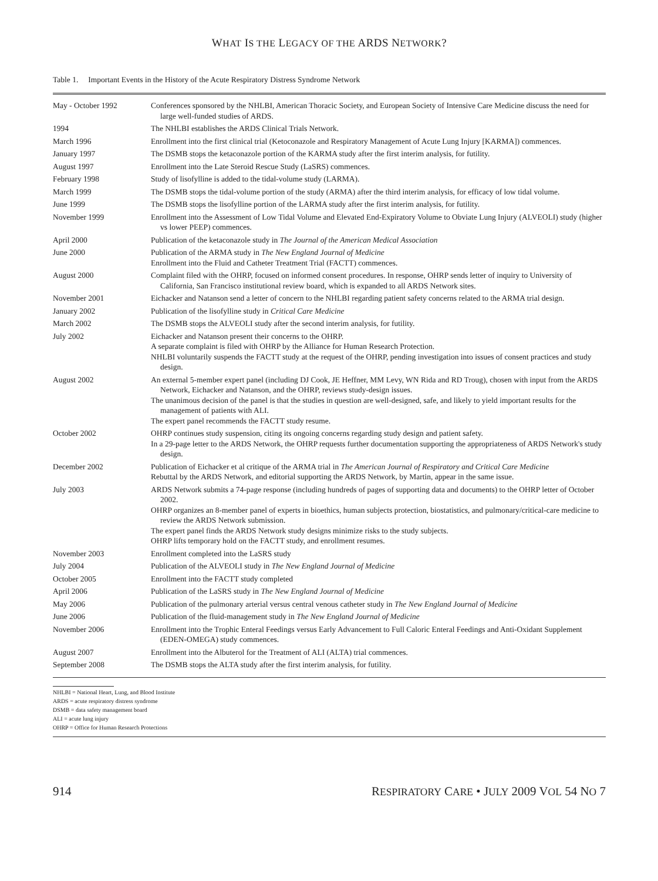WHAT IS THE LEGACY OF THE ARDS NETWORK?
Table 1. Important Events in the History of the Acute Respiratory Distress Syndrome Network
| May - October 1992 | Conferences sponsored by the NHLBI, American Thoracic Society, and European Society of Intensive Care Medicine discuss the need for large well-funded studies of ARDS. |
| 1994 | The NHLBI establishes the ARDS Clinical Trials Network. |
| March 1996 | Enrollment into the first clinical trial (Ketoconazole and Respiratory Management of Acute Lung Injury [KARMA]) commences. |
| January 1997 | The DSMB stops the ketaconazole portion of the KARMA study after the first interim analysis, for futility. |
| August 1997 | Enrollment into the Late Steroid Rescue Study (LaSRS) commences. |
| February 1998 | Study of lisofylline is added to the tidal-volume study (LARMA). |
| March 1999 | The DSMB stops the tidal-volume portion of the study (ARMA) after the third interim analysis, for efficacy of low tidal volume. |
| June 1999 | The DSMB stops the lisofylline portion of the LARMA study after the first interim analysis, for futility. |
| November 1999 | Enrollment into the Assessment of Low Tidal Volume and Elevated End-Expiratory Volume to Obviate Lung Injury (ALVEOLI) study (higher vs lower PEEP) commences. |
| April 2000 | Publication of the ketaconazole study in The Journal of the American Medical Association |
| June 2000 | Publication of the ARMA study in The New England Journal of Medicine Enrollment into the Fluid and Catheter Treatment Trial (FACTT) commences. |
| August 2000 | Complaint filed with the OHRP, focused on informed consent procedures. In response, OHRP sends letter of inquiry to University of California, San Francisco institutional review board, which is expanded to all ARDS Network sites. |
| November 2001 | Eichacker and Natanson send a letter of concern to the NHLBI regarding patient safety concerns related to the ARMA trial design. |
| January 2002 | Publication of the lisofylline study in Critical Care Medicine |
| March 2002 | The DSMB stops the ALVEOLI study after the second interim analysis, for futility. |
| July 2002 | Eichacker and Natanson present their concerns to the OHRP. A separate complaint is filed with OHRP by the Alliance for Human Research Protection. NHLBI voluntarily suspends the FACTT study at the request of the OHRP, pending investigation into issues of consent practices and study design. |
| August 2002 | An external 5-member expert panel (including DJ Cook, JE Heffner, MM Levy, WN Rida and RD Troug), chosen with input from the ARDS Network, Eichacker and Natanson, and the OHRP, reviews study-design issues. The unanimous decision of the panel is that the studies in question are well-designed, safe, and likely to yield important results for the management of patients with ALI. The expert panel recommends the FACTT study resume. |
| October 2002 | OHRP continues study suspension, citing its ongoing concerns regarding study design and patient safety. In a 29-page letter to the ARDS Network, the OHRP requests further documentation supporting the appropriateness of ARDS Network's study design. |
| December 2002 | Publication of Eichacker et al critique of the ARMA trial in The American Journal of Respiratory and Critical Care Medicine Rebuttal by the ARDS Network, and editorial supporting the ARDS Network, by Martin, appear in the same issue. |
| July 2003 | ARDS Network submits a 74-page response (including hundreds of pages of supporting data and documents) to the OHRP letter of October 2002. OHRP organizes an 8-member panel of experts in bioethics, human subjects protection, biostatistics, and pulmonary/critical-care medicine to review the ARDS Network submission. The expert panel finds the ARDS Network study designs minimize risks to the study subjects. OHRP lifts temporary hold on the FACTT study, and enrollment resumes. |
| November 2003 | Enrollment completed into the LaSRS study |
| July 2004 | Publication of the ALVEOLI study in The New England Journal of Medicine |
| October 2005 | Enrollment into the FACTT study completed |
| April 2006 | Publication of the LaSRS study in The New England Journal of Medicine |
| May 2006 | Publication of the pulmonary arterial versus central venous catheter study in The New England Journal of Medicine |
| June 2006 | Publication of the fluid-management study in The New England Journal of Medicine |
| November 2006 | Enrollment into the Trophic Enteral Feedings versus Early Advancement to Full Caloric Enteral Feedings and Anti-Oxidant Supplement (EDEN-OMEGA) study commences. |
| August 2007 | Enrollment into the Albuterol for the Treatment of ALI (ALTA) trial commences. |
| September 2008 | The DSMB stops the ALTA study after the first interim analysis, for futility. |
NHLBI = National Heart, Lung, and Blood Institute
ARDS = acute respiratory distress syndrome
DSMB = data safety management board
ALI = acute lung injury
OHRP = Office for Human Research Protections
914 RESPIRATORY CARE • JULY 2009 VOL 54 NO 7